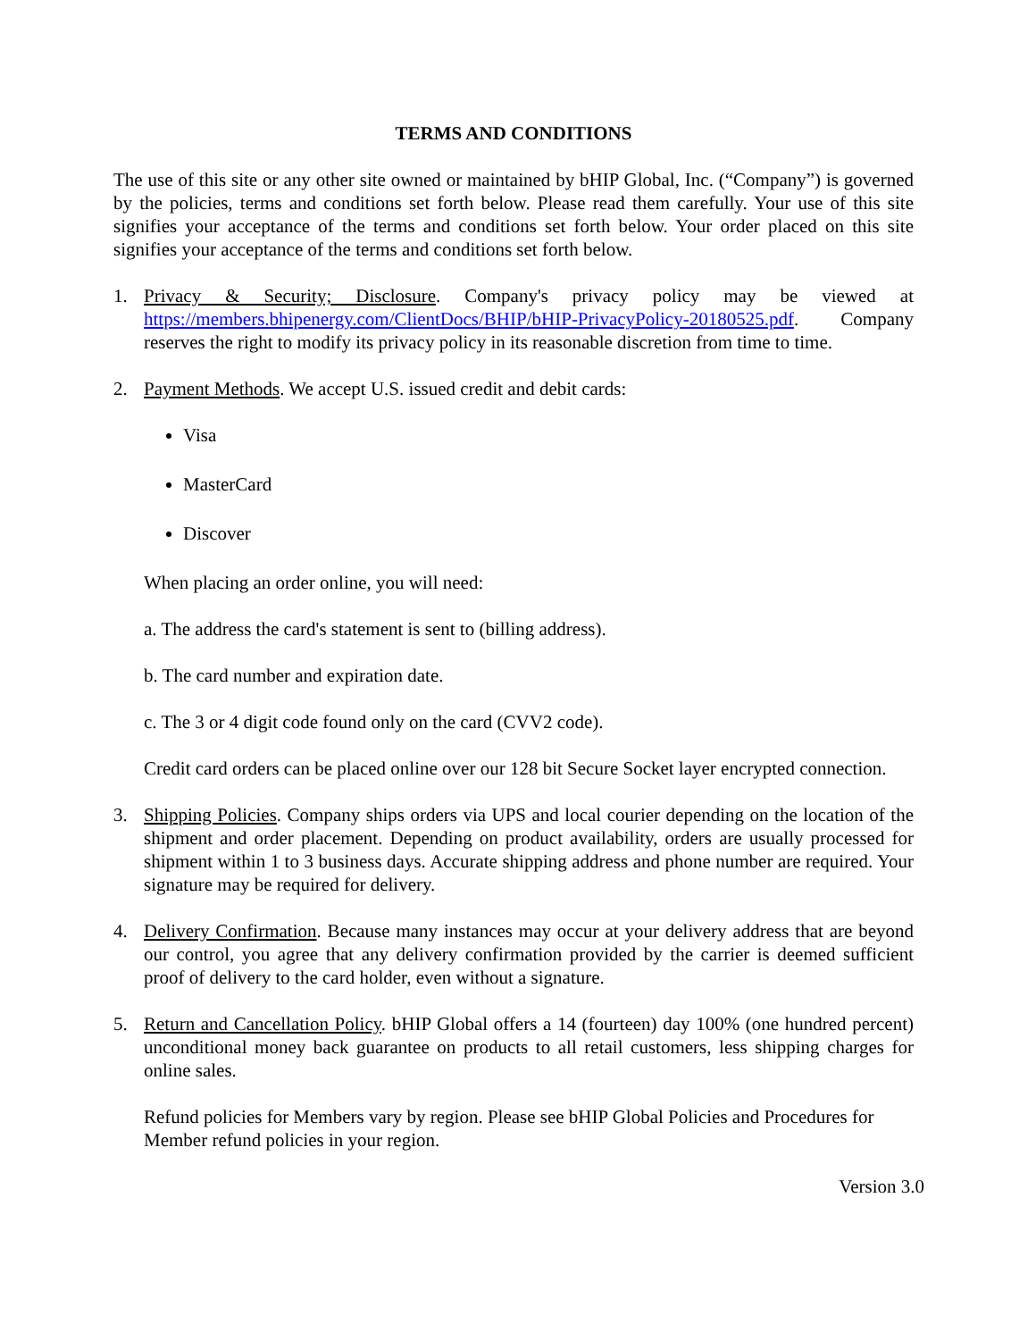TERMS AND CONDITIONS
The use of this site or any other site owned or maintained by bHIP Global, Inc. (“Company”) is governed by the policies, terms and conditions set forth below. Please read them carefully. Your use of this site signifies your acceptance of the terms and conditions set forth below. Your order placed on this site signifies your acceptance of the terms and conditions set forth below.
1. Privacy & Security; Disclosure. Company's privacy policy may be viewed at https://members.bhipenergy.com/ClientDocs/BHIP/bHIP-PrivacyPolicy-20180525.pdf. Company reserves the right to modify its privacy policy in its reasonable discretion from time to time.
2. Payment Methods. We accept U.S. issued credit and debit cards:
Visa
MasterCard
Discover
When placing an order online, you will need:
a. The address the card's statement is sent to (billing address).
b. The card number and expiration date.
c. The 3 or 4 digit code found only on the card (CVV2 code).
Credit card orders can be placed online over our 128 bit Secure Socket layer encrypted connection.
3. Shipping Policies. Company ships orders via UPS and local courier depending on the location of the shipment and order placement. Depending on product availability, orders are usually processed for shipment within 1 to 3 business days. Accurate shipping address and phone number are required. Your signature may be required for delivery.
4. Delivery Confirmation. Because many instances may occur at your delivery address that are beyond our control, you agree that any delivery confirmation provided by the carrier is deemed sufficient proof of delivery to the card holder, even without a signature.
5. Return and Cancellation Policy. bHIP Global offers a 14 (fourteen) day 100% (one hundred percent) unconditional money back guarantee on products to all retail customers, less shipping charges for online sales.
Refund policies for Members vary by region. Please see bHIP Global Policies and Procedures for Member refund policies in your region.
Version 3.0